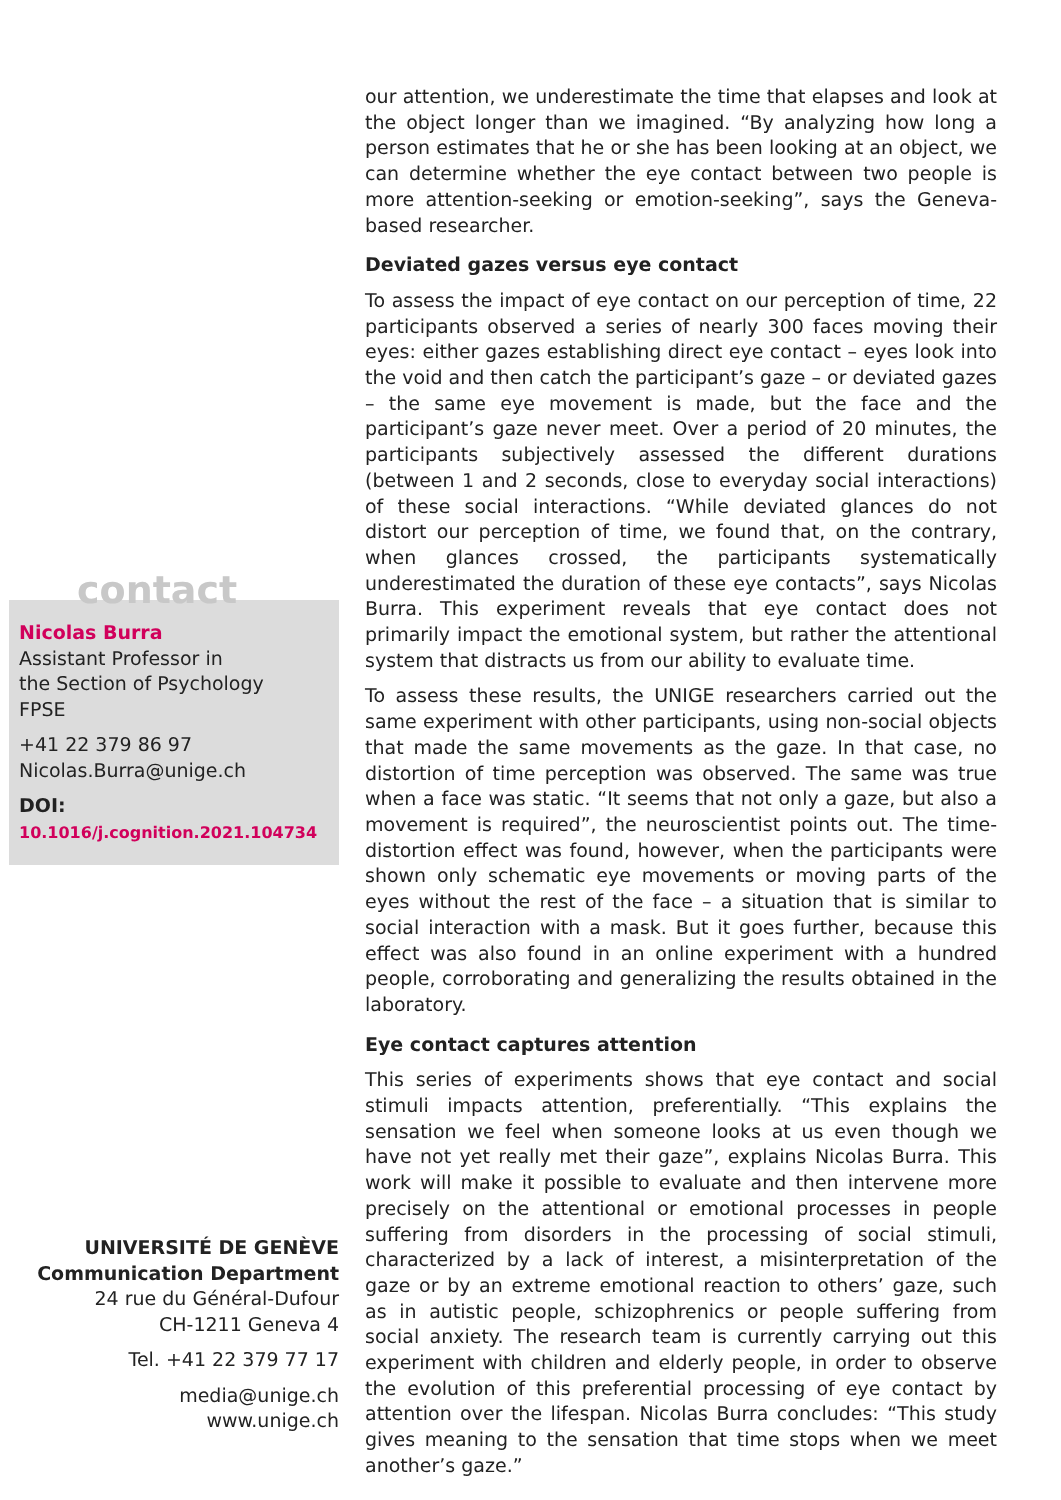contact
Nicolas Burra
Assistant Professor in
the Section of Psychology
FPSE
+41 22 379 86 97
Nicolas.Burra@unige.ch
DOI: 10.1016/j.cognition.2021.104734
UNIVERSITÉ DE GENÈVE
Communication Department
24 rue du Général-Dufour
CH-1211 Geneva 4
Tel. +41 22 379 77 17
media@unige.ch
www.unige.ch
our attention, we underestimate the time that elapses and look at the object longer than we imagined. “By analyzing how long a person estimates that he or she has been looking at an object, we can determine whether the eye contact between two people is more attention-seeking or emotion-seeking”, says the Geneva-based researcher.
Deviated gazes versus eye contact
To assess the impact of eye contact on our perception of time, 22 participants observed a series of nearly 300 faces moving their eyes: either gazes establishing direct eye contact – eyes look into the void and then catch the participant’s gaze – or deviated gazes – the same eye movement is made, but the face and the participant’s gaze never meet. Over a period of 20 minutes, the participants subjectively assessed the different durations (between 1 and 2 seconds, close to everyday social interactions) of these social interactions. “While deviated glances do not distort our perception of time, we found that, on the contrary, when glances crossed, the participants systematically underestimated the duration of these eye contacts”, says Nicolas Burra. This experiment reveals that eye contact does not primarily impact the emotional system, but rather the attentional system that distracts us from our ability to evaluate time.
To assess these results, the UNIGE researchers carried out the same experiment with other participants, using non-social objects that made the same movements as the gaze. In that case, no distortion of time perception was observed. The same was true when a face was static. “It seems that not only a gaze, but also a movement is required”, the neuroscientist points out. The time-distortion effect was found, however, when the participants were shown only schematic eye movements or moving parts of the eyes without the rest of the face – a situation that is similar to social interaction with a mask. But it goes further, because this effect was also found in an online experiment with a hundred people, corroborating and generalizing the results obtained in the laboratory.
Eye contact captures attention
This series of experiments shows that eye contact and social stimuli impacts attention, preferentially. “This explains the sensation we feel when someone looks at us even though we have not yet really met their gaze”, explains Nicolas Burra. This work will make it possible to evaluate and then intervene more precisely on the attentional or emotional processes in people suffering from disorders in the processing of social stimuli, characterized by a lack of interest, a misinterpretation of the gaze or by an extreme emotional reaction to others’ gaze, such as in autistic people, schizophrenics or people suffering from social anxiety. The research team is currently carrying out this experiment with children and elderly people, in order to observe the evolution of this preferential processing of eye contact by attention over the lifespan. Nicolas Burra concludes: “This study gives meaning to the sensation that time stops when we meet another’s gaze.”